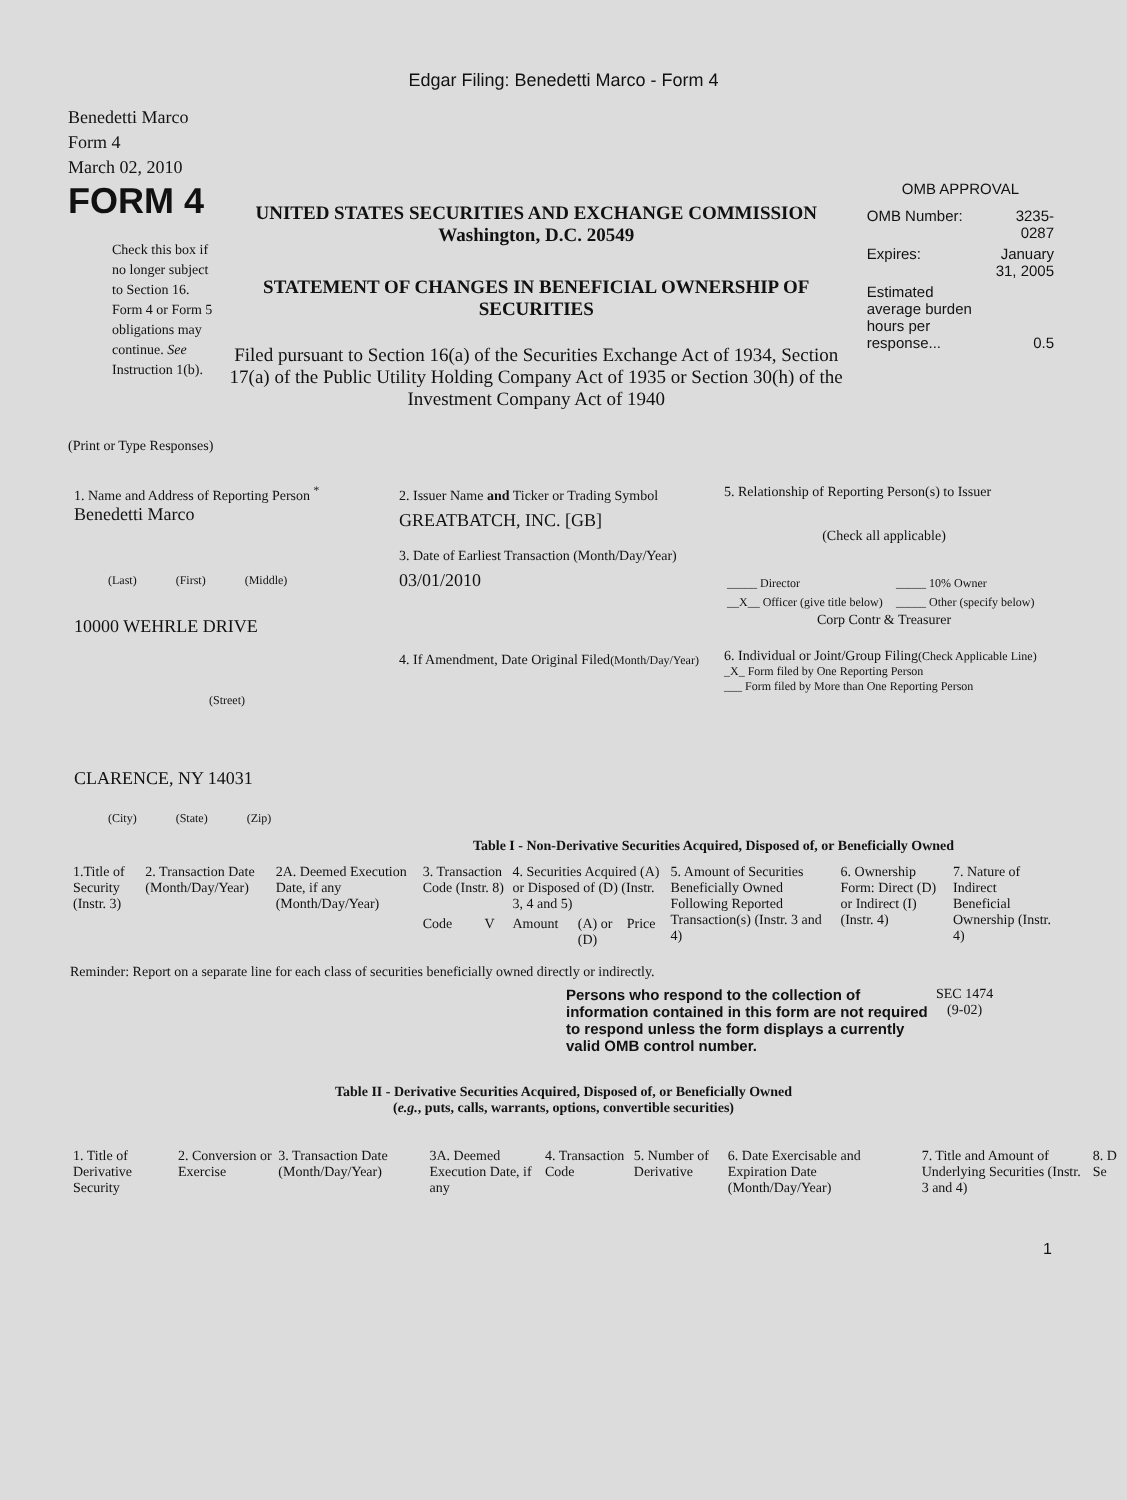Edgar Filing: Benedetti Marco - Form 4
Benedetti Marco
Form 4
March 02, 2010
FORM 4
Check this box if no longer subject to Section 16. Form 4 or Form 5 obligations may continue. See Instruction 1(b).
UNITED STATES SECURITIES AND EXCHANGE COMMISSION
Washington, D.C. 20549
STATEMENT OF CHANGES IN BENEFICIAL OWNERSHIP OF SECURITIES
Filed pursuant to Section 16(a) of the Securities Exchange Act of 1934, Section 17(a) of the Public Utility Holding Company Act of 1935 or Section 30(h) of the Investment Company Act of 1940
OMB APPROVAL
| OMB Number: | 3235-0287 |
| Expires: | January 31, 2005 |
| Estimated average burden hours per response... | 0.5 |
(Print or Type Responses)
1. Name and Address of Reporting Person <sup>*</sup>
Benedetti Marco
(Last) (First) (Middle)
10000 WEHRLE DRIVE
(Street)
CLARENCE, NY 14031
(City) (State) (Zip)
2. Issuer Name and Ticker or Trading Symbol
GREATBATCH, INC. [GB]
3. Date of Earliest Transaction (Month/Day/Year)
03/01/2010
4. If Amendment, Date Original Filed(Month/Day/Year)
5. Relationship of Reporting Person(s) to Issuer
(Check all applicable)
| _____ Director | _____ 10% Owner |
| __X__ Officer (give title below) | _____ Other (specify below) |
Corp Contr & Treasurer
6. Individual or Joint/Group Filing(Check Applicable Line)
_X_ Form filed by One Reporting Person
___ Form filed by More than One Reporting Person
Table I - Non-Derivative Securities Acquired, Disposed of, or Beneficially Owned
| 1.Title of Security (Instr. 3) | 2. Transaction Date (Month/Day/Year) | 2A. Deemed Execution Date, if any (Month/Day/Year) | 3. Transaction Code (Instr. 8) | | 4. Securities Acquired (A) or Disposed of (D) (Instr. 3, 4 and 5) | | | 5. Amount of Securities Beneficially Owned Following Reported Transaction(s) (Instr. 3 and 4) | 6. Ownership Form: Direct (D) or Indirect (I) (Instr. 4) | 7. Nature of Indirect Beneficial Ownership (Instr. 4) |
| --- | --- | --- | --- | --- | --- | --- | --- | --- | --- | --- |
| | | | Code | V | Amount | (A) or (D) | Price | | | |
Reminder: Report on a separate line for each class of securities beneficially owned directly or indirectly.
Persons who respond to the collection of information contained in this form are not required to respond unless the form displays a currently valid OMB control number.
SEC 1474
(9-02)
Table II - Derivative Securities Acquired, Disposed of, or Beneficially Owned
(e.g., puts, calls, warrants, options, convertible securities)
| 1. Title of Derivative Security | 2. Conversion or Exercise | 3. Transaction Date (Month/Day/Year) | 3A. Deemed Execution Date, if any | 4. Transaction Code | 5. Number of Derivative | 6. Date Exercisable and Expiration Date (Month/Day/Year) | 7. Title and Amount of Underlying Securities (Instr. 3 and 4) | 8. D Se |
| --- | --- | --- | --- | --- | --- | --- | --- | --- |
1